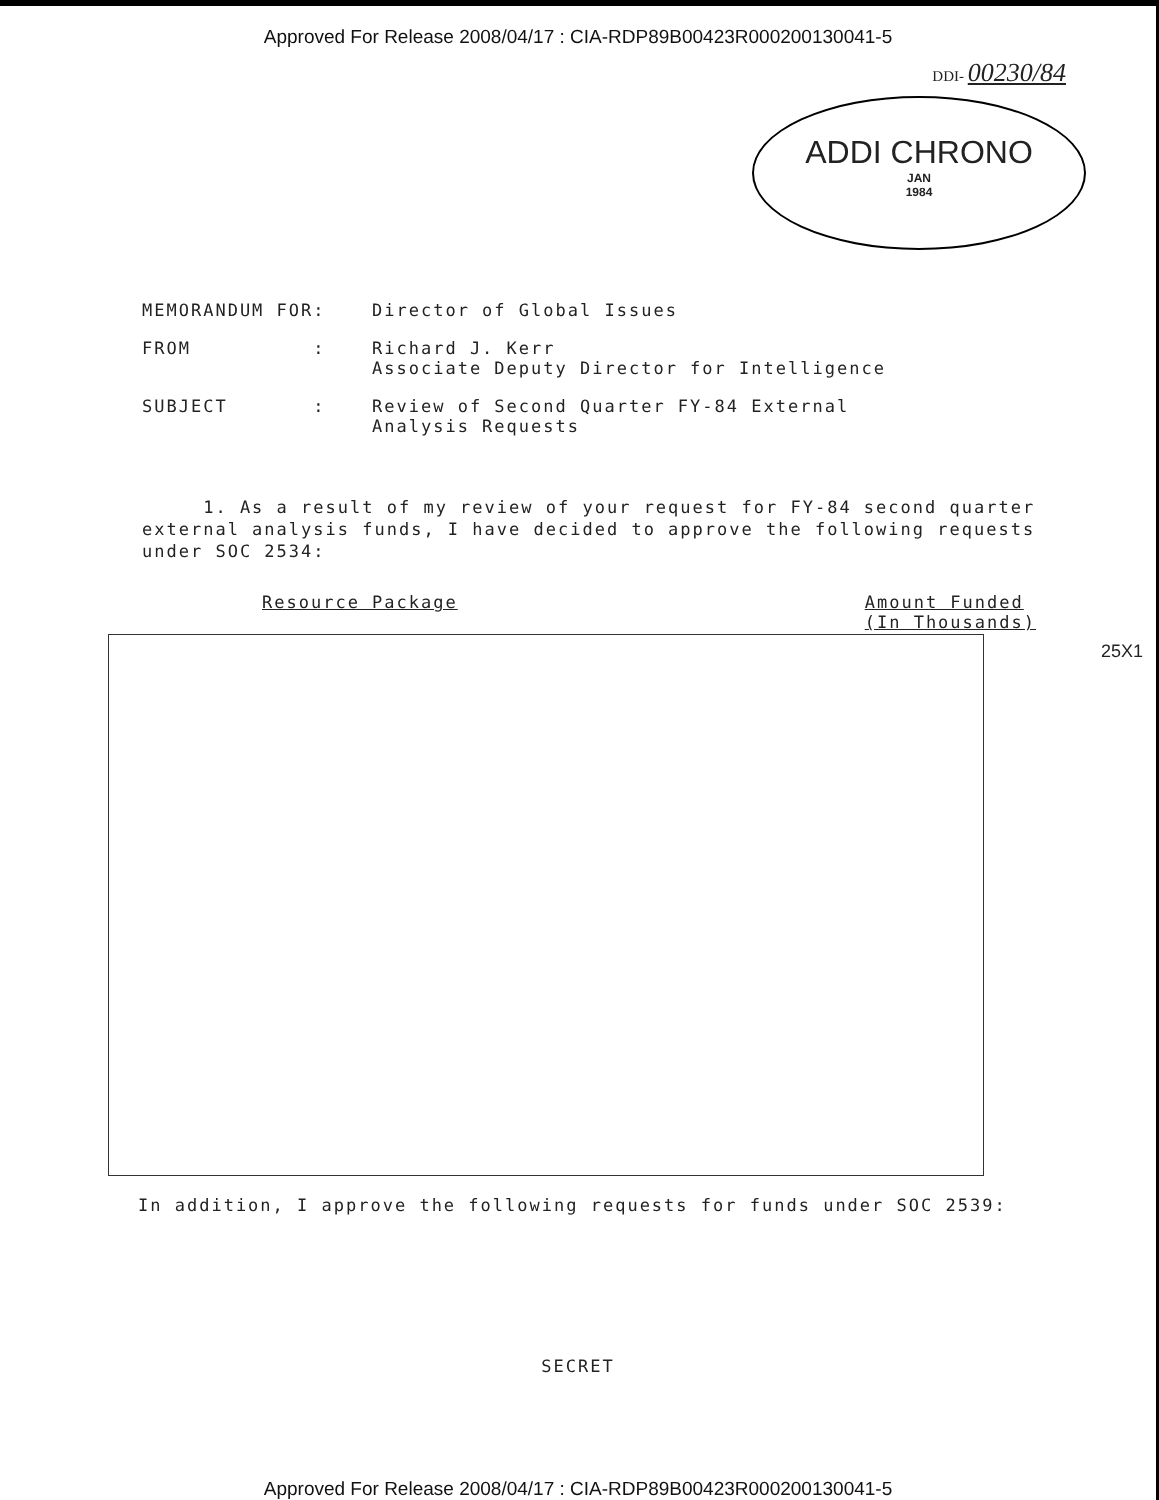Approved For Release 2008/04/17 : CIA-RDP89B00423R000200130041-5
DDI- 00230/84
ADDI CHRONO
JAN
1984
MEMORANDUM FOR: Director of Global Issues
FROM : Richard J. Kerr
Associate Deputy Director for Intelligence
SUBJECT : Review of Second Quarter FY-84 External
Analysis Requests
1. As a result of my review of your request for FY-84 second quarter external analysis funds, I have decided to approve the following requests under SOC 2534:
Resource Package Amount Funded
(In Thousands)
25X1
In addition, I approve the following requests for funds under SOC 2539:
SECRET
Approved For Release 2008/04/17 : CIA-RDP89B00423R000200130041-5